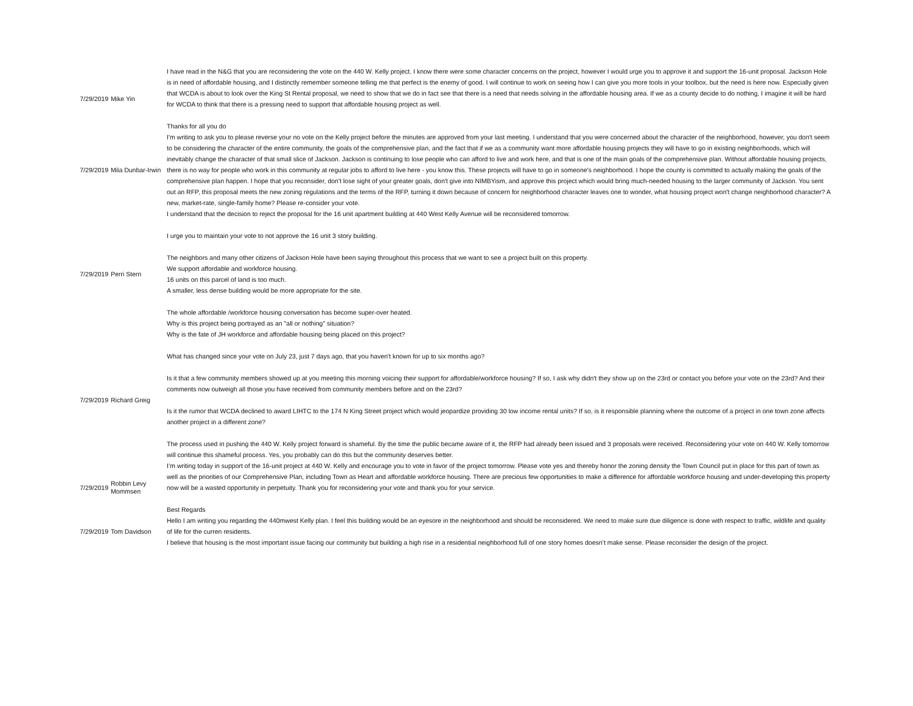| 7/29/2019 | Mike Yin | I have read in the N&G that you are reconsidering the vote on the 440 W. Kelly project. I know there were some character concerns on the project, however I would urge you to approve it and support the 16-unit proposal. Jackson Hole is in need of affordable housing, and I distinctly remember someone telling me that perfect is the enemy of good. I will continue to work on seeing how I can give you more tools in your toolbox, but the need is here now. Especially given that WCDA is about to look over the King St Rental proposal, we need to show that we do in fact see that there is a need that needs solving in the affordable housing area. If we as a county decide to do nothing, I imagine it will be hard for WCDA to think that there is a pressing need to support that affordable housing project as well. Thanks for all you do |
| 7/29/2019 | Mila Dunbar-Irwin | I'm writing to ask you to please reverse your no vote on the Kelly project before the minutes are approved from your last meeting. I understand that you were concerned about the character of the neighborhood, however, you don't seem to be considering the character of the entire community, the goals of the comprehensive plan, and the fact that if we as a community want more affordable housing projects they will have to go in existing neighborhoods, which will inevitably change the character of that small slice of Jackson. Jackson is continuing to lose people who can afford to live and work here, and that is one of the main goals of the comprehensive plan. Without affordable housing projects, there is no way for people who work in this community at regular jobs to afford to live here - you know this. These projects will have to go in someone's neighborhood. I hope the county is committed to actually making the goals of the comprehensive plan happen. I hope that you reconsider, don't lose sight of your greater goals, don't give into NIMBYism, and approve this project which would bring much-needed housing to the larger community of Jackson. You sent out an RFP, this proposal meets the new zoning regulations and the terms of the RFP, turning it down because of concern for neighborhood character leaves one to wonder, what housing project won't change neighborhood character? A new, market-rate, single-family home? Please re-consider your vote. |
| 7/29/2019 | Perri Stern | I understand that the decision to reject the proposal for the 16 unit apartment building at 440 West Kelly Avenue will be reconsidered tomorrow. I urge you to maintain your vote to not approve the 16 unit 3 story building. The neighbors and many other citizens of Jackson Hole have been saying throughout this process that we want to see a project built on this property. We support affordable and workforce housing. 16 units on this parcel of land is too much. A smaller, less dense building would be more appropriate for the site. The whole affordable /workforce housing conversation has become super-over heated. Why is this project being portrayed as an "all or nothing" situation? Why is the fate of JH workforce and affordable housing being placed on this project? |
| 7/29/2019 | Richard Greig | What has changed since your vote on July 23, just 7 days ago, that you haven't known for up to six months ago? Is it that a few community members showed up at you meeting this morning voicing their support for affordable/workforce housing? If so, I ask why didn't they show up on the 23rd or contact you before your vote on the 23rd? And their comments now outweigh all those you have received from community members before and on the 23rd? Is it the rumor that WCDA declined to award LIHTC to the 174 N King Street project which would jeopardize providing 30 low income rental units? If so, is it responsible planning where the outcome of a project in one town zone affects another project in a different zone? The process used in pushing the 440 W. Kelly project forward is shameful. By the time the public became aware of it, the RFP had already been issued and 3 proposals were received. Reconsidering your vote on 440 W. Kelly tomorrow will continue this shameful process. Yes, you probably can do this but the community deserves better. |
| 7/29/2019 | Robbin Levy Mommsen | I’m writing today in support of the 16-unit project at 440 W. Kelly and encourage you to vote in favor of the project tomorrow. Please vote yes and thereby honor the zoning density the Town Council put in place for this part of town as well as the priorities of our Comprehensive Plan, including Town as Heart and affordable workforce housing. There are precious few opportunities to make a difference for affordable workforce housing and under-developing this property now will be a wasted opportunity in perpetuity. Thank you for reconsidering your vote and thank you for your service. Best Regards |
| 7/29/2019 | Tom Davidson | Hello I am writing you regarding the 440mwest Kelly plan. I feel this building would be an eyesore in the neighborhood and should be reconsidered. We need to make sure due diligence is done with respect to traffic, wildlife and quality of life for the curren residents. I believe that housing is the most important issue facing our community but building a high rise in a residential neighborhood full of one story homes doesn’t make sense. Please reconsider the design of the project. |